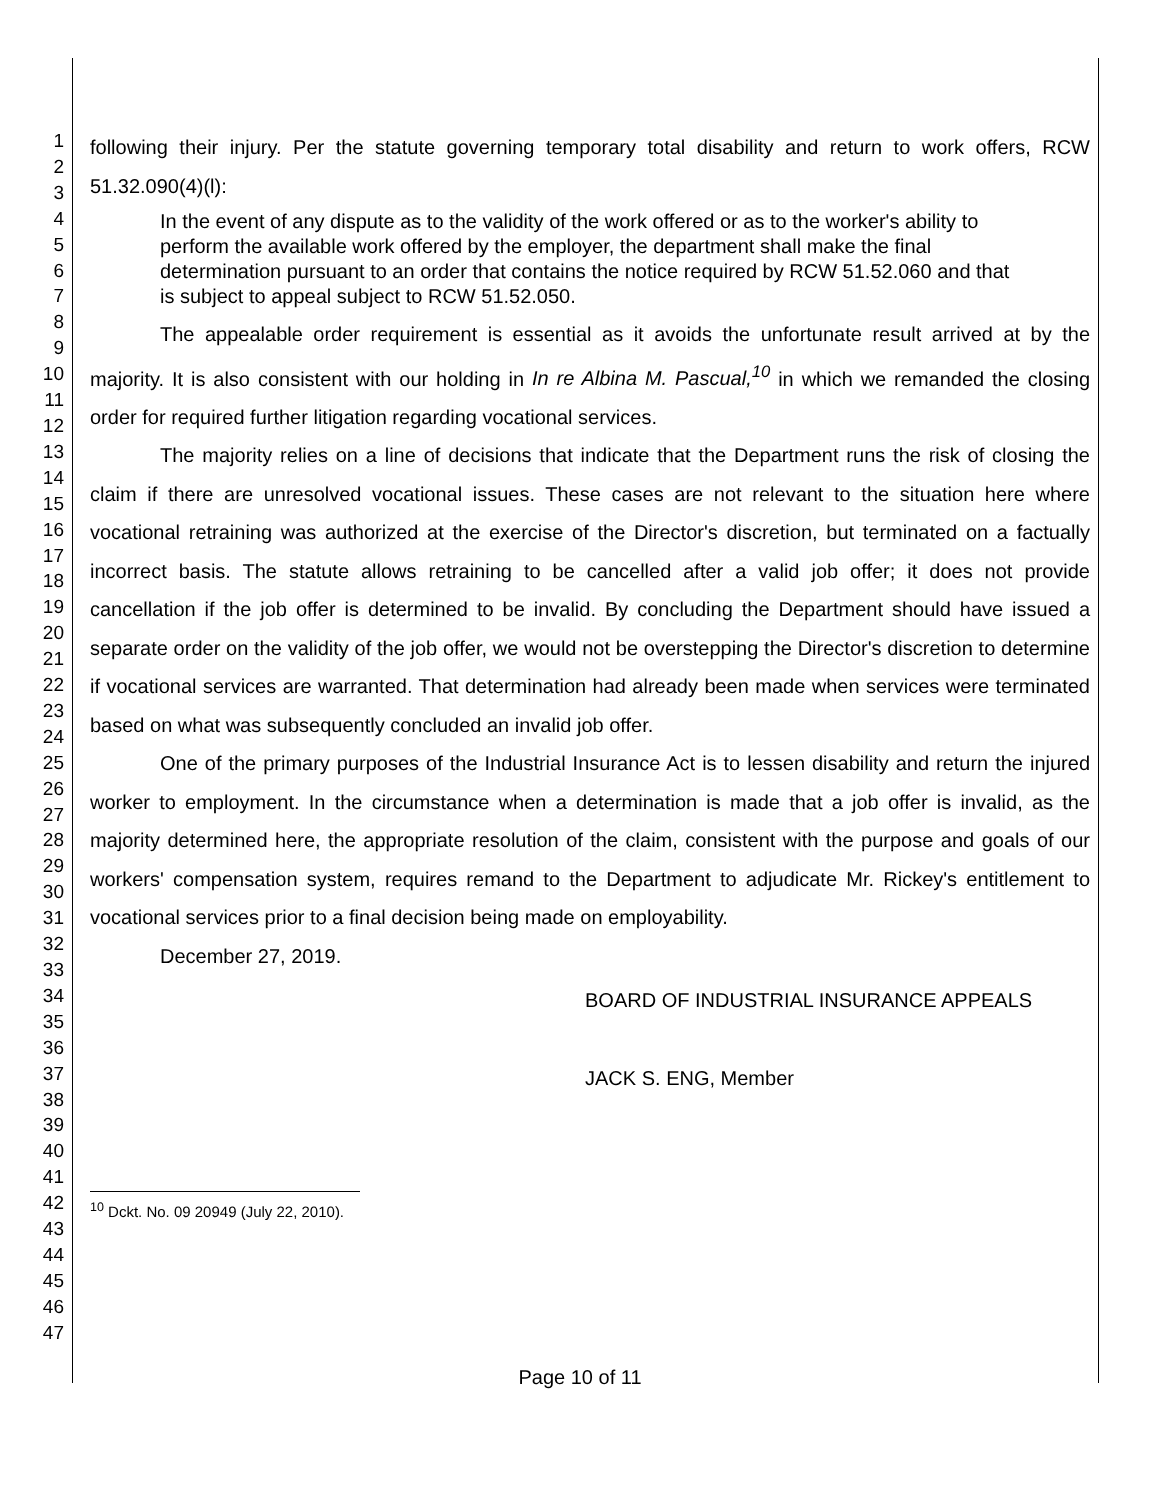1
2
3
4
5
6
7
8
9
10
11
12
13
14
15
16
17
18
19
20
21
22
23
24
25
26
27
28
29
30
31
32
33
34
35
36
37
38
39
40
41
42
43
44
45
46
47
following their injury. Per the statute governing temporary total disability and return to work offers, RCW 51.32.090(4)(l):
In the event of any dispute as to the validity of the work offered or as to the worker's ability to perform the available work offered by the employer, the department shall make the final determination pursuant to an order that contains the notice required by RCW 51.52.060 and that is subject to appeal subject to RCW 51.52.050.
The appealable order requirement is essential as it avoids the unfortunate result arrived at by the majority. It is also consistent with our holding in In re Albina M. Pascual,<sup>10</sup> in which we remanded the closing order for required further litigation regarding vocational services.
The majority relies on a line of decisions that indicate that the Department runs the risk of closing the claim if there are unresolved vocational issues. These cases are not relevant to the situation here where vocational retraining was authorized at the exercise of the Director's discretion, but terminated on a factually incorrect basis. The statute allows retraining to be cancelled after a valid job offer; it does not provide cancellation if the job offer is determined to be invalid. By concluding the Department should have issued a separate order on the validity of the job offer, we would not be overstepping the Director's discretion to determine if vocational services are warranted. That determination had already been made when services were terminated based on what was subsequently concluded an invalid job offer.
One of the primary purposes of the Industrial Insurance Act is to lessen disability and return the injured worker to employment. In the circumstance when a determination is made that a job offer is invalid, as the majority determined here, the appropriate resolution of the claim, consistent with the purpose and goals of our workers' compensation system, requires remand to the Department to adjudicate Mr. Rickey's entitlement to vocational services prior to a final decision being made on employability.
December 27, 2019.
BOARD OF INDUSTRIAL INSURANCE APPEALS
JACK S. ENG, Member
<sup>10</sup> Dckt. No. 09 20949 (July 22, 2010).
Page 10 of 11